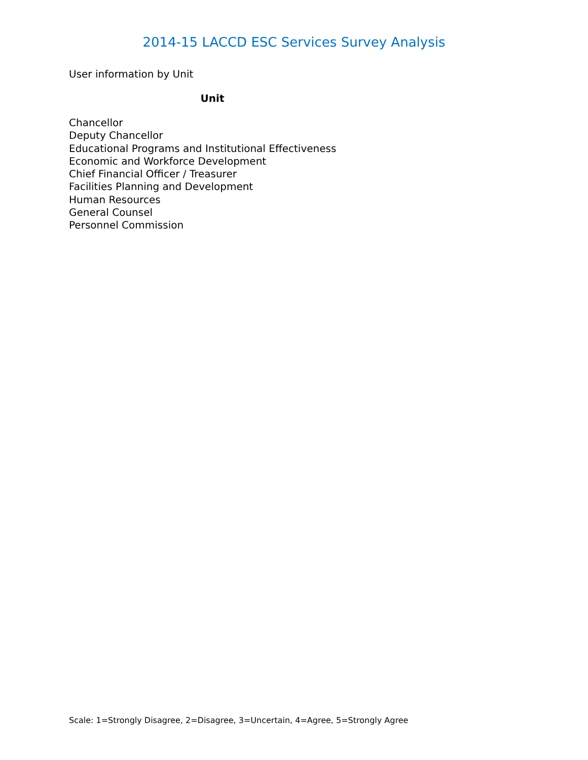2014-15 LACCD ESC Services Survey Analysis
User information by Unit
| Unit |
| --- |
| Chancellor |
| Deputy Chancellor |
| Educational Programs and Institutional Effectiveness |
| Economic and Workforce Development |
| Chief Financial Officer / Treasurer |
| Facilities Planning and Development |
| Human Resources |
| General Counsel |
| Personnel Commission |
Scale: 1=Strongly Disagree, 2=Disagree, 3=Uncertain, 4=Agree, 5=Strongly Agree